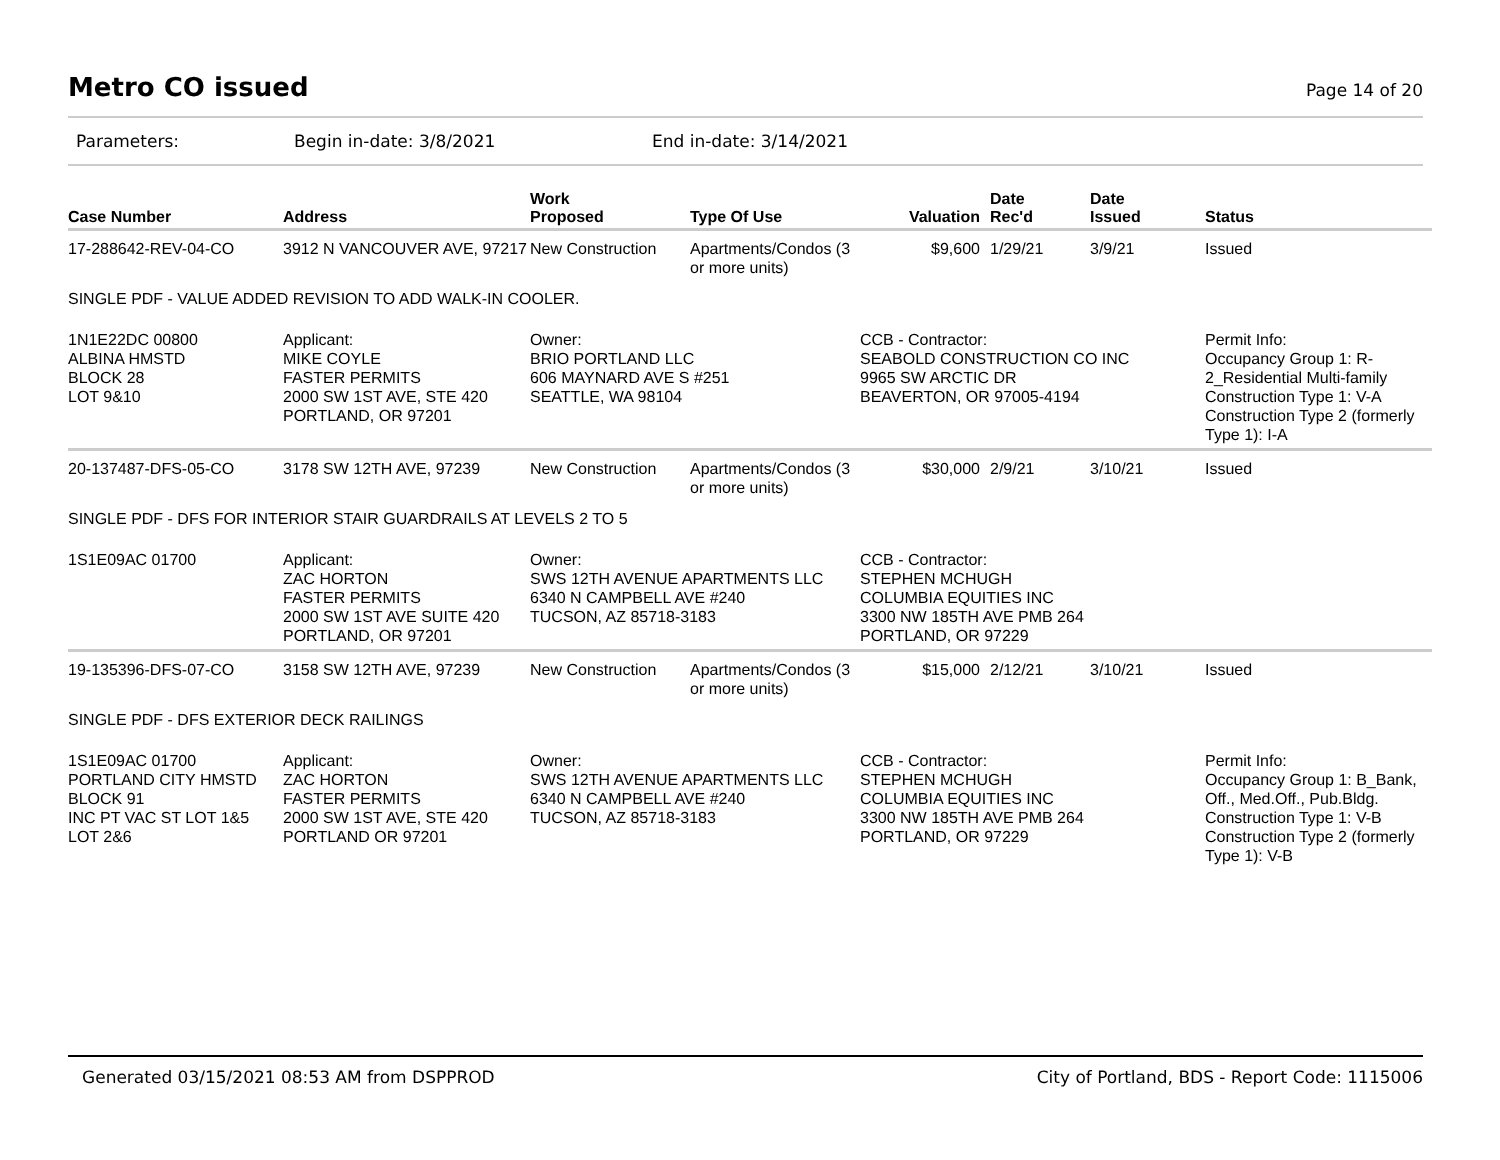Metro CO issued
Page 14 of 20
Parameters: Begin in-date: 3/8/2021 End in-date: 3/14/2021
| Case Number | Address | Work Proposed | Type Of Use | Valuation | Date Rec'd | Date Issued | Status |
| --- | --- | --- | --- | --- | --- | --- | --- |
| 17-288642-REV-04-CO | 3912 N VANCOUVER AVE, 97217 | New Construction | Apartments/Condos (3 or more units) | $9,600 | 1/29/21 | 3/9/21 | Issued |
| SINGLE PDF - VALUE ADDED REVISION TO ADD WALK-IN COOLER. | | | | | | | |
| 1N1E22DC 00800 ALBINA HMSTD BLOCK 28 LOT 9&10 | Applicant: MIKE COYLE FASTER PERMITS 2000 SW 1ST AVE, STE 420 PORTLAND, OR 97201 | Owner: BRIO PORTLAND LLC 606 MAYNARD AVE S #251 SEATTLE, WA 98104 | | CCB - Contractor: SEABOLD CONSTRUCTION CO INC 9965 SW ARCTIC DR BEAVERTON, OR 97005-4194 | | | Permit Info: Occupancy Group 1: R-2_Residential Multi-family Construction Type 1: V-A Construction Type 2 (formerly Type 1): I-A |
| 20-137487-DFS-05-CO | 3178 SW 12TH AVE, 97239 | New Construction | Apartments/Condos (3 or more units) | $30,000 | 2/9/21 | 3/10/21 | Issued |
| SINGLE PDF - DFS FOR INTERIOR STAIR GUARDRAILS AT LEVELS 2 TO 5 | | | | | | | |
| 1S1E09AC 01700 | Applicant: ZAC HORTON FASTER PERMITS 2000 SW 1ST AVE SUITE 420 PORTLAND, OR 97201 | Owner: SWS 12TH AVENUE APARTMENTS LLC 6340 N CAMPBELL AVE #240 TUCSON, AZ 85718-3183 | | CCB - Contractor: STEPHEN MCHUGH COLUMBIA EQUITIES INC 3300 NW 185TH AVE PMB 264 PORTLAND, OR 97229 | | | |
| 19-135396-DFS-07-CO | 3158 SW 12TH AVE, 97239 | New Construction | Apartments/Condos (3 or more units) | $15,000 | 2/12/21 | 3/10/21 | Issued |
| SINGLE PDF - DFS EXTERIOR DECK RAILINGS | | | | | | | |
| 1S1E09AC 01700 PORTLAND CITY HMSTD BLOCK 91 INC PT VAC ST LOT 1&5 LOT 2&6 | Applicant: ZAC HORTON FASTER PERMITS 2000 SW 1ST AVE, STE 420 PORTLAND OR 97201 | Owner: SWS 12TH AVENUE APARTMENTS LLC 6340 N CAMPBELL AVE #240 TUCSON, AZ 85718-3183 | | CCB - Contractor: STEPHEN MCHUGH COLUMBIA EQUITIES INC 3300 NW 185TH AVE PMB 264 PORTLAND, OR 97229 | | | Permit Info: Occupancy Group 1: B_Bank, Off., Med.Off., Pub.Bldg. Construction Type 1: V-B Construction Type 2 (formerly Type 1): V-B |
Generated 03/15/2021 08:53 AM from DSPPROD
City of Portland, BDS - Report Code: 1115006